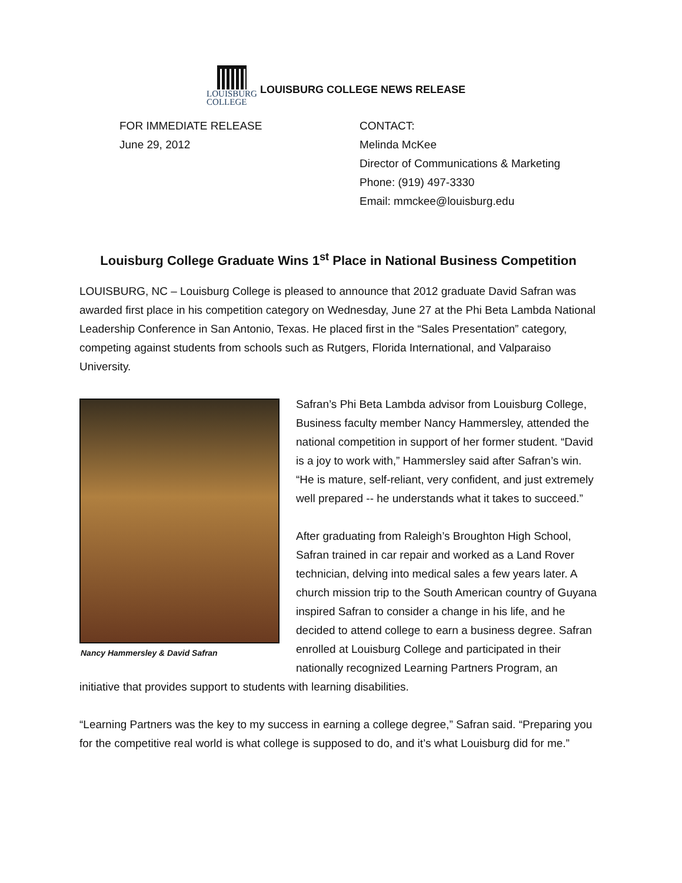LOUISBURG
COLLEGE
LOUISBURG COLLEGE NEWS RELEASE
FOR IMMEDIATE RELEASE
June 29, 2012
CONTACT:
Melinda McKee
Director of Communications & Marketing
Phone: (919) 497-3330
Email: mmckee@louisburg.edu
Louisburg College Graduate Wins 1<sup>st</sup> Place in National Business Competition
LOUISBURG, NC – Louisburg College is pleased to announce that 2012 graduate David Safran was awarded first place in his competition category on Wednesday, June 27 at the Phi Beta Lambda National Leadership Conference in San Antonio, Texas. He placed first in the “Sales Presentation” category, competing against students from schools such as Rutgers, Florida International, and Valparaiso University.
Nancy Hammersley & David Safran
Safran’s Phi Beta Lambda advisor from Louisburg College, Business faculty member Nancy Hammersley, attended the national competition in support of her former student. “David is a joy to work with,” Hammersley said after Safran’s win. “He is mature, self-reliant, very confident, and just extremely well prepared -- he understands what it takes to succeed.”
After graduating from Raleigh’s Broughton High School, Safran trained in car repair and worked as a Land Rover technician, delving into medical sales a few years later. A church mission trip to the South American country of Guyana inspired Safran to consider a change in his life, and he decided to attend college to earn a business degree. Safran enrolled at Louisburg College and participated in their nationally recognized Learning Partners Program, an initiative that provides support to students with learning disabilities.
“Learning Partners was the key to my success in earning a college degree,” Safran said. “Preparing you for the competitive real world is what college is supposed to do, and it’s what Louisburg did for me.”